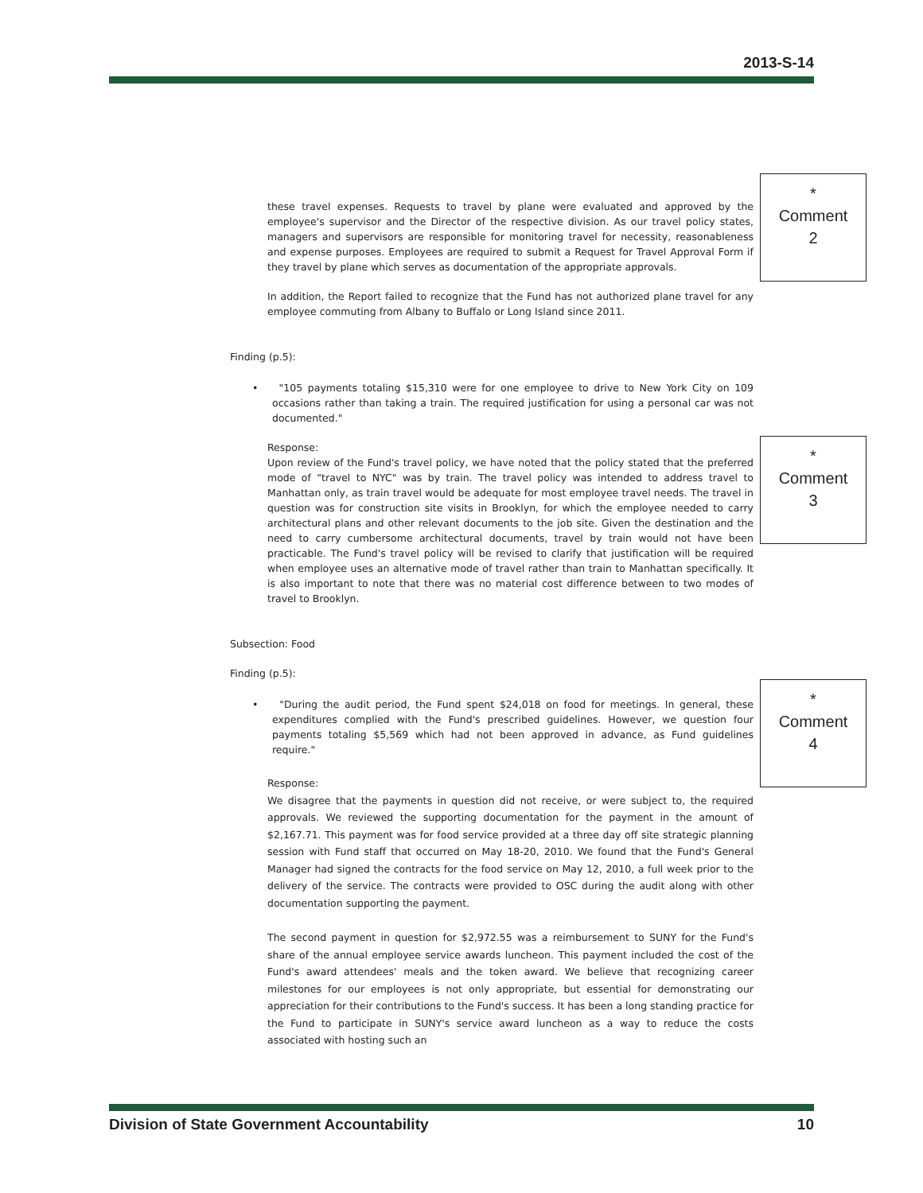2013-S-14
these travel expenses. Requests to travel by plane were evaluated and approved by the employee's supervisor and the Director of the respective division. As our travel policy states, managers and supervisors are responsible for monitoring travel for necessity, reasonableness and expense purposes. Employees are required to submit a Request for Travel Approval Form if they travel by plane which serves as documentation of the appropriate approvals.
In addition, the Report failed to recognize that the Fund has not authorized plane travel for any employee commuting from Albany to Buffalo or Long Island since 2011.
Finding (p.5):
• "105 payments totaling $15,310 were for one employee to drive to New York City on 109 occasions rather than taking a train. The required justification for using a personal car was not documented."
Response:
Upon review of the Fund's travel policy, we have noted that the policy stated that the preferred mode of "travel to NYC" was by train. The travel policy was intended to address travel to Manhattan only, as train travel would be adequate for most employee travel needs. The travel in question was for construction site visits in Brooklyn, for which the employee needed to carry architectural plans and other relevant documents to the job site. Given the destination and the need to carry cumbersome architectural documents, travel by train would not have been practicable. The Fund's travel policy will be revised to clarify that justification will be required when employee uses an alternative mode of travel rather than train to Manhattan specifically. It is also important to note that there was no material cost difference between to two modes of travel to Brooklyn.
Subsection: Food
Finding (p.5):
• "During the audit period, the Fund spent $24,018 on food for meetings. In general, these expenditures complied with the Fund's prescribed guidelines. However, we question four payments totaling $5,569 which had not been approved in advance, as Fund guidelines require."
Response:
We disagree that the payments in question did not receive, or were subject to, the required approvals. We reviewed the supporting documentation for the payment in the amount of $2,167.71. This payment was for food service provided at a three day off site strategic planning session with Fund staff that occurred on May 18-20, 2010. We found that the Fund's General Manager had signed the contracts for the food service on May 12, 2010, a full week prior to the delivery of the service. The contracts were provided to OSC during the audit along with other documentation supporting the payment.
The second payment in question for $2,972.55 was a reimbursement to SUNY for the Fund's share of the annual employee service awards luncheon. This payment included the cost of the Fund's award attendees' meals and the token award. We believe that recognizing career milestones for our employees is not only appropriate, but essential for demonstrating our appreciation for their contributions to the Fund's success. It has been a long standing practice for the Fund to participate in SUNY's service award luncheon as a way to reduce the costs associated with hosting such an
*
Comment
2
*
Comment
3
*
Comment
4
Division of State Government Accountability 10